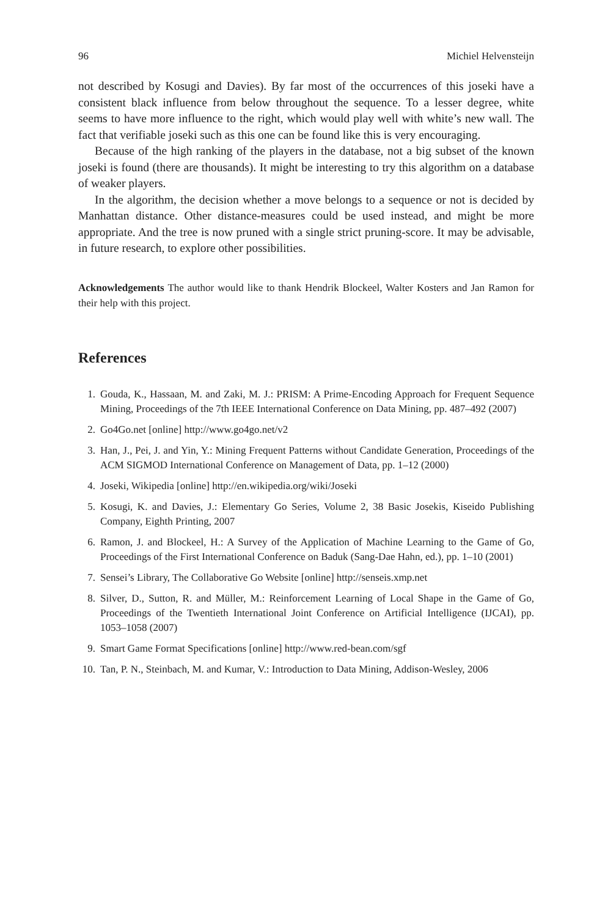96 Michiel Helvensteijn
not described by Kosugi and Davies). By far most of the occurrences of this joseki have a consistent black influence from below throughout the sequence. To a lesser degree, white seems to have more influence to the right, which would play well with white’s new wall. The fact that verifiable joseki such as this one can be found like this is very encouraging.
Because of the high ranking of the players in the database, not a big subset of the known joseki is found (there are thousands). It might be interesting to try this algorithm on a database of weaker players.
In the algorithm, the decision whether a move belongs to a sequence or not is decided by Manhattan distance. Other distance-measures could be used instead, and might be more appropriate. And the tree is now pruned with a single strict pruning-score. It may be advisable, in future research, to explore other possibilities.
Acknowledgements The author would like to thank Hendrik Blockeel, Walter Kosters and Jan Ramon for their help with this project.
References
1. Gouda, K., Hassaan, M. and Zaki, M. J.: PRISM: A Prime-Encoding Approach for Frequent Sequence Mining, Proceedings of the 7th IEEE International Conference on Data Mining, pp. 487–492 (2007)
2. Go4Go.net [online] http://www.go4go.net/v2
3. Han, J., Pei, J. and Yin, Y.: Mining Frequent Patterns without Candidate Generation, Proceedings of the ACM SIGMOD International Conference on Management of Data, pp. 1–12 (2000)
4. Joseki, Wikipedia [online] http://en.wikipedia.org/wiki/Joseki
5. Kosugi, K. and Davies, J.: Elementary Go Series, Volume 2, 38 Basic Josekis, Kiseido Publishing Company, Eighth Printing, 2007
6. Ramon, J. and Blockeel, H.: A Survey of the Application of Machine Learning to the Game of Go, Proceedings of the First International Conference on Baduk (Sang-Dae Hahn, ed.), pp. 1–10 (2001)
7. Sensei’s Library, The Collaborative Go Website [online] http://senseis.xmp.net
8. Silver, D., Sutton, R. and Müller, M.: Reinforcement Learning of Local Shape in the Game of Go, Proceedings of the Twentieth International Joint Conference on Artificial Intelligence (IJCAI), pp. 1053–1058 (2007)
9. Smart Game Format Specifications [online] http://www.red-bean.com/sgf
10. Tan, P. N., Steinbach, M. and Kumar, V.: Introduction to Data Mining, Addison-Wesley, 2006